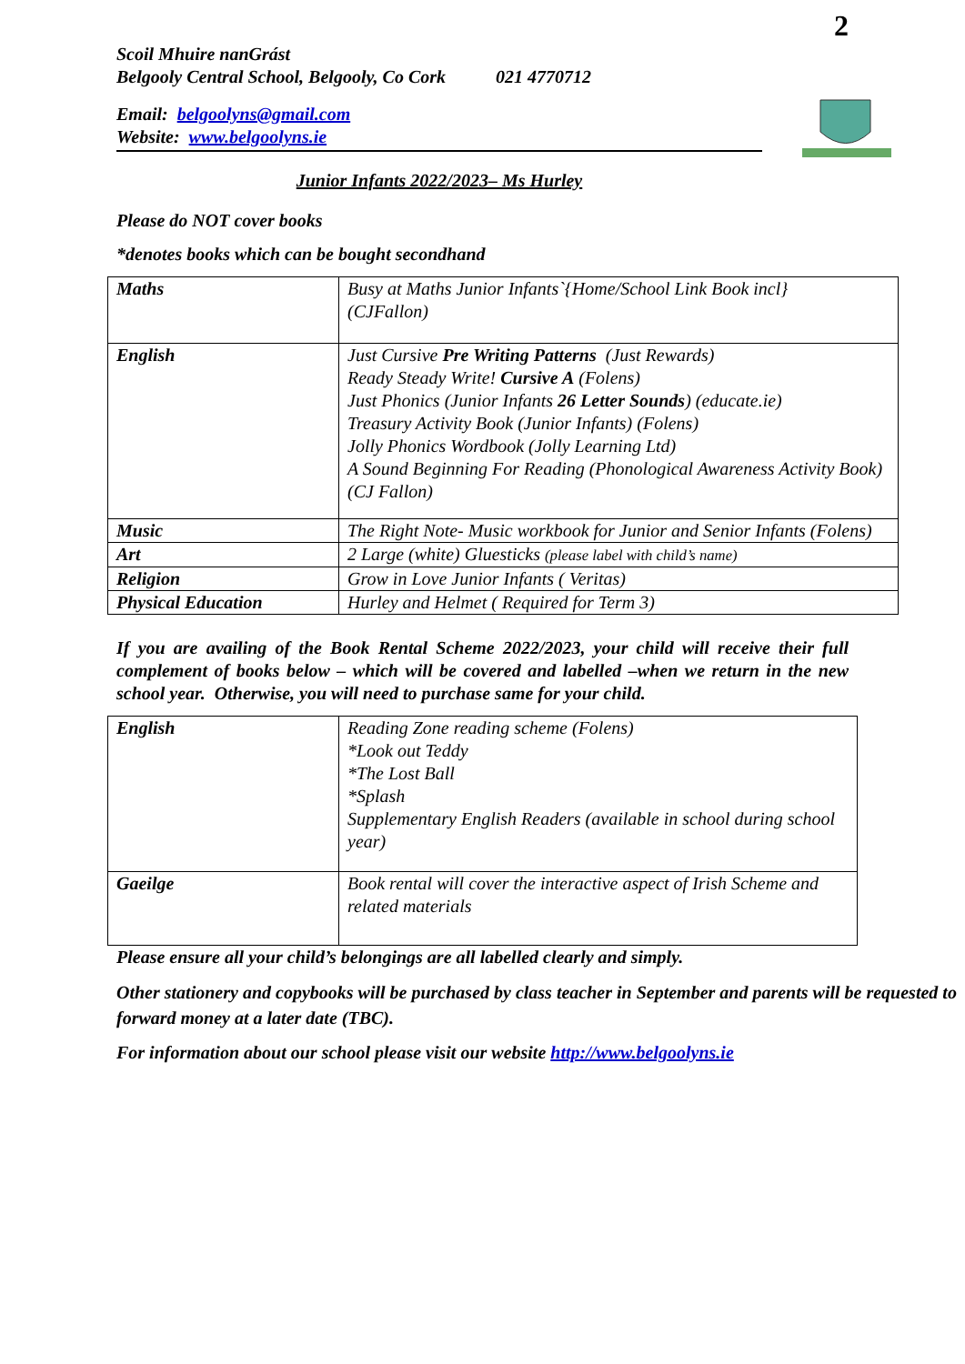2
Scoil Mhuire nanGrást
Belgooly Central School, Belgooly, Co Cork 021 4770712
Email: belgoolyns@gmail.com
Website: www.belgoolyns.ie
Junior Infants 2022/2023– Ms Hurley
Please do NOT cover books
*denotes books which can be bought secondhand
| Maths | Busy at Maths Junior Infants`{Home/School Link Book incl} (CJFallon) |
| English | Just Cursive Pre Writing Patterns (Just Rewards) Ready Steady Write! Cursive A (Folens) Just Phonics (Junior Infants 26 Letter Sounds ) (educate.ie) Treasury Activity Book (Junior Infants) (Folens) Jolly Phonics Wordbook (Jolly Learning Ltd) A Sound Beginning For Reading (Phonological Awareness Activity Book) (CJ Fallon) |
| Music | The Right Note- Music workbook for Junior and Senior Infants (Folens) |
| Art | 2 Large (white) Gluesticks (please label with child’s name) |
| Religion | Grow in Love Junior Infants ( Veritas) |
| Physical Education | Hurley and Helmet ( Required for Term 3) |
If you are availing of the Book Rental Scheme 2022/2023, your child will receive their full complement of books below – which will be covered and labelled –when we return in the new school year. Otherwise, you will need to purchase same for your child.
| English | Reading Zone reading scheme (Folens) *Look out Teddy *The Lost Ball *Splash Supplementary English Readers (available in school during school year) |
| Gaeilge | Book rental will cover the interactive aspect of Irish Scheme and related materials |
Please ensure all your child’s belongings are all labelled clearly and simply.
Other stationery and copybooks will be purchased by class teacher in September and parents will be requested to forward money at a later date (TBC).
For information about our school please visit our website http://www.belgoolyns.ie